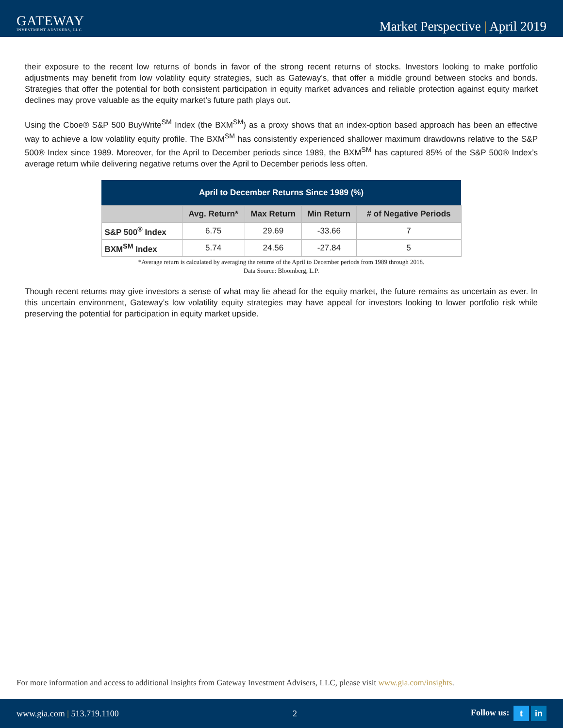GATEWAY
INVESTMENT ADVISERS, LLC
Market Perspective | April 2019
their exposure to the recent low returns of bonds in favor of the strong recent returns of stocks. Investors looking to make portfolio adjustments may benefit from low volatility equity strategies, such as Gateway’s, that offer a middle ground between stocks and bonds. Strategies that offer the potential for both consistent participation in equity market advances and reliable protection against equity market declines may prove valuable as the equity market’s future path plays out.
Using the Cboe® S&P 500 BuyWrite<sup>SM</sup> Index (the BXM<sup>SM</sup>) as a proxy shows that an index-option based approach has been an effective way to achieve a low volatility equity profile. The BXM<sup>SM</sup> has consistently experienced shallower maximum drawdowns relative to the S&P 500® Index since 1989. Moreover, for the April to December periods since 1989, the BXM<sup>SM</sup> has captured 85% of the S&P 500® Index’s average return while delivering negative returns over the April to December periods less often.
| April to December Returns Since 1989 (%) | | | | |
| --- | --- | --- | --- | --- |
| | Avg. Return* | Max Return | Min Return | # of Negative Periods |
| S&P 500<sup>®</sup> Index | 6.75 | 29.69 | -33.66 | 7 |
| BXM<sup>SM</sup> Index | 5.74 | 24.56 | -27.84 | 5 |
*Average return is calculated by averaging the returns of the April to December periods from 1989 through 2018.
Data Source: Bloomberg, L.P.
Though recent returns may give investors a sense of what may lie ahead for the equity market, the future remains as uncertain as ever. In this uncertain environment, Gateway’s low volatility equity strategies may have appeal for investors looking to lower portfolio risk while preserving the potential for participation in equity market upside.
For more information and access to additional insights from Gateway Investment Advisers, LLC, please visit www.gia.com/insights.
www.gia.com | 513.719.1100 2 Follow us: t in